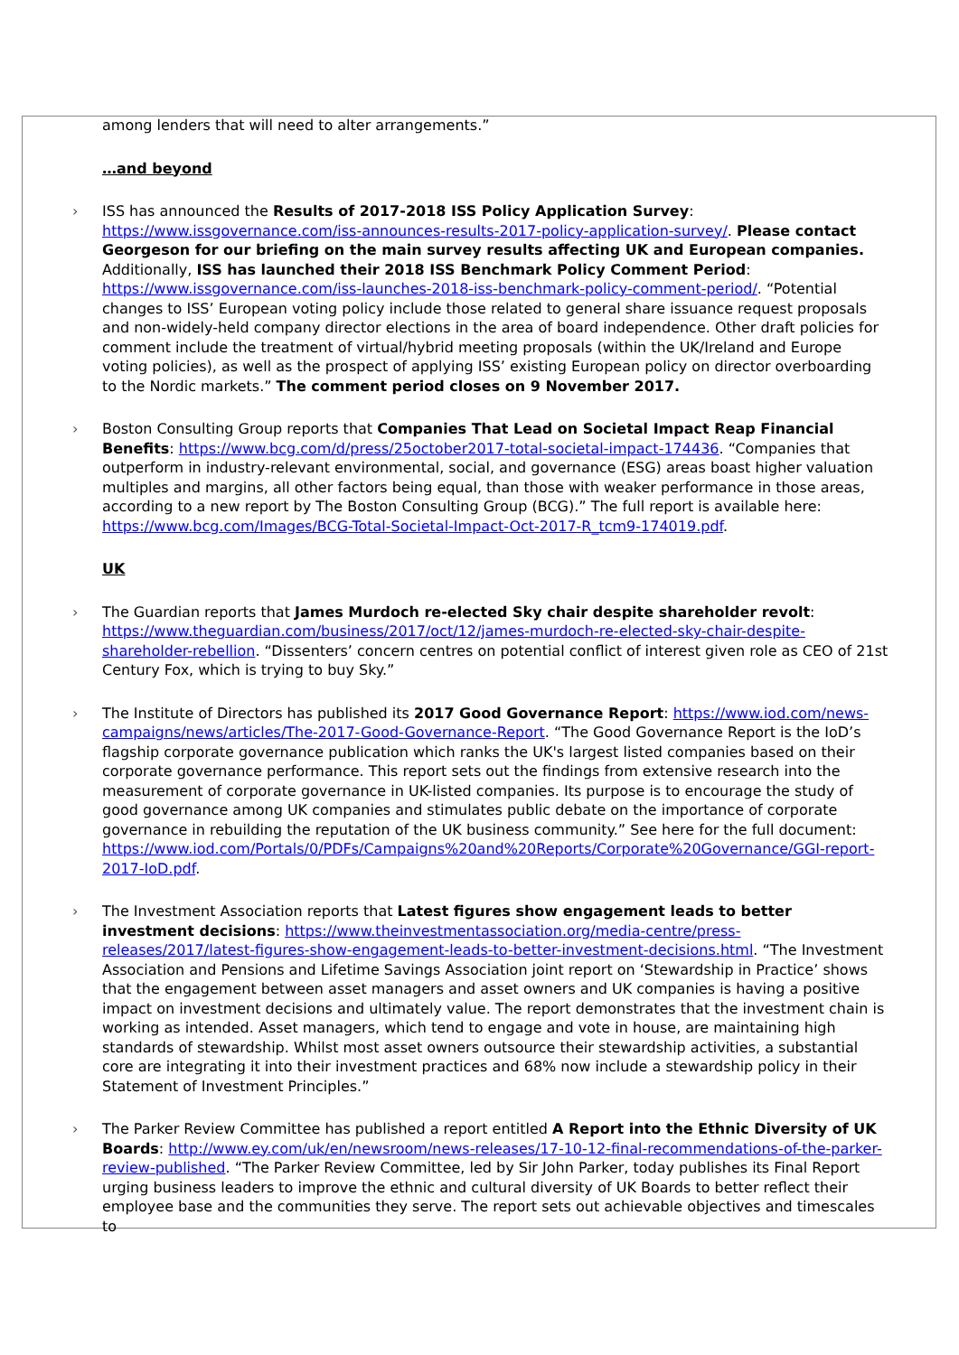among lenders that will need to alter arrangements.”
…and beyond
› ISS has announced the Results of 2017-2018 ISS Policy Application Survey: https://www.issgovernance.com/iss-announces-results-2017-policy-application-survey/. Please contact Georgeson for our briefing on the main survey results affecting UK and European companies. Additionally, ISS has launched their 2018 ISS Benchmark Policy Comment Period: https://www.issgovernance.com/iss-launches-2018-iss-benchmark-policy-comment-period/. “Potential changes to ISS’ European voting policy include those related to general share issuance request proposals and non-widely-held company director elections in the area of board independence. Other draft policies for comment include the treatment of virtual/hybrid meeting proposals (within the UK/Ireland and Europe voting policies), as well as the prospect of applying ISS’ existing European policy on director overboarding to the Nordic markets.” The comment period closes on 9 November 2017.
› Boston Consulting Group reports that Companies That Lead on Societal Impact Reap Financial Benefits: https://www.bcg.com/d/press/25october2017-total-societal-impact-174436. “Companies that outperform in industry-relevant environmental, social, and governance (ESG) areas boast higher valuation multiples and margins, all other factors being equal, than those with weaker performance in those areas, according to a new report by The Boston Consulting Group (BCG).” The full report is available here: https://www.bcg.com/Images/BCG-Total-Societal-Impact-Oct-2017-R_tcm9-174019.pdf.
UK
› The Guardian reports that James Murdoch re-elected Sky chair despite shareholder revolt: https://www.theguardian.com/business/2017/oct/12/james-murdoch-re-elected-sky-chair-despite-shareholder-rebellion. “Dissenters’ concern centres on potential conflict of interest given role as CEO of 21st Century Fox, which is trying to buy Sky.”
› The Institute of Directors has published its 2017 Good Governance Report: https://www.iod.com/news-campaigns/news/articles/The-2017-Good-Governance-Report. “The Good Governance Report is the IoD’s flagship corporate governance publication which ranks the UK's largest listed companies based on their corporate governance performance. This report sets out the findings from extensive research into the measurement of corporate governance in UK-listed companies. Its purpose is to encourage the study of good governance among UK companies and stimulates public debate on the importance of corporate governance in rebuilding the reputation of the UK business community.” See here for the full document: https://www.iod.com/Portals/0/PDFs/Campaigns%20and%20Reports/Corporate%20Governance/GGI-report-2017-IoD.pdf.
› The Investment Association reports that Latest figures show engagement leads to better investment decisions: https://www.theinvestmentassociation.org/media-centre/press-releases/2017/latest-figures-show-engagement-leads-to-better-investment-decisions.html. “The Investment Association and Pensions and Lifetime Savings Association joint report on ‘Stewardship in Practice’ shows that the engagement between asset managers and asset owners and UK companies is having a positive impact on investment decisions and ultimately value. The report demonstrates that the investment chain is working as intended. Asset managers, which tend to engage and vote in house, are maintaining high standards of stewardship. Whilst most asset owners outsource their stewardship activities, a substantial core are integrating it into their investment practices and 68% now include a stewardship policy in their Statement of Investment Principles.”
› The Parker Review Committee has published a report entitled A Report into the Ethnic Diversity of UK Boards: http://www.ey.com/uk/en/newsroom/news-releases/17-10-12-final-recommendations-of-the-parker-review-published. “The Parker Review Committee, led by Sir John Parker, today publishes its Final Report urging business leaders to improve the ethnic and cultural diversity of UK Boards to better reflect their employee base and the communities they serve. The report sets out achievable objectives and timescales to